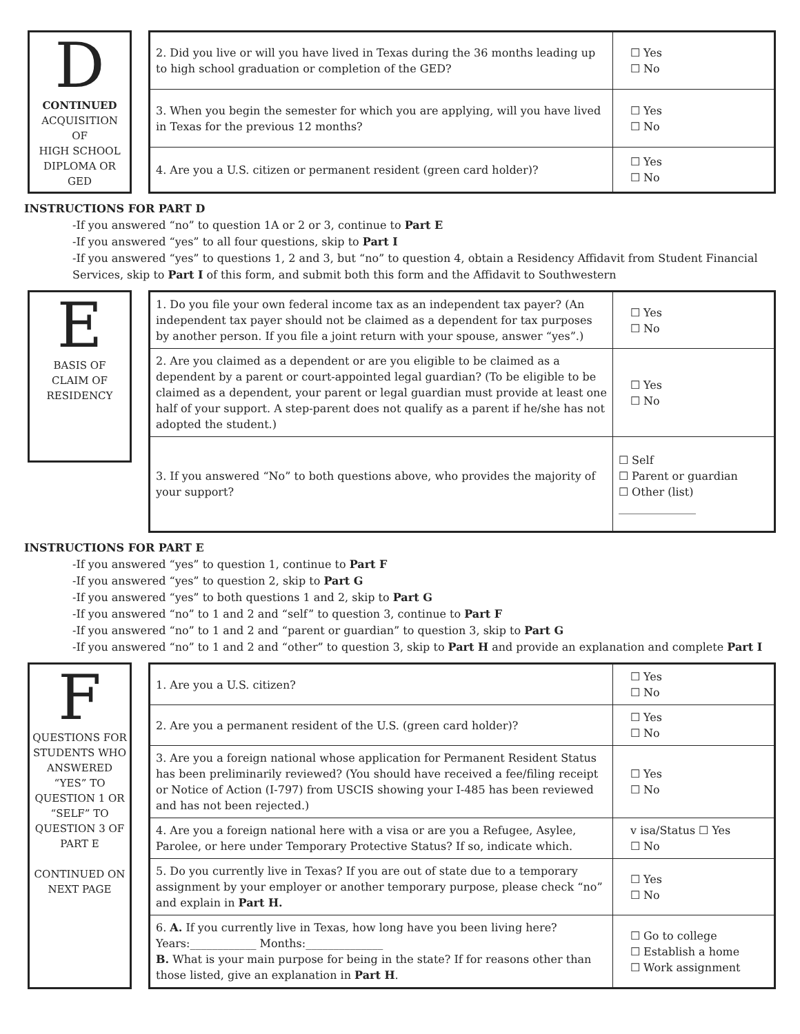D
CONTINUED
ACQUISITION
OF
HIGH SCHOOL
DIPLOMA OR
GED
| 2. Did you live or will you have lived in Texas during the 36 months leading up to high school graduation or completion of the GED? | ☐ Yes ☐ No |
| 3. When you begin the semester for which you are applying, will you have lived in Texas for the previous 12 months? | ☐ Yes ☐ No |
| 4. Are you a U.S. citizen or permanent resident (green card holder)? | ☐ Yes ☐ No |
INSTRUCTIONS FOR PART D
-If you answered “no” to question 1A or 2 or 3, continue to Part E
-If you answered “yes” to all four questions, skip to Part I
-If you answered “yes” to questions 1, 2 and 3, but “no” to question 4, obtain a Residency Affidavit from Student Financial Services, skip to Part I of this form, and submit both this form and the Affidavit to Southwestern
E
BASIS OF
CLAIM OF
RESIDENCY
| 1. Do you file your own federal income tax as an independent tax payer? (An independent tax payer should not be claimed as a dependent for tax purposes by another person. If you file a joint return with your spouse, answer “yes”.) | ☐ Yes ☐ No |
| 2. Are you claimed as a dependent or are you eligible to be claimed as a dependent by a parent or court-appointed legal guardian? (To be eligible to be claimed as a dependent, your parent or legal guardian must provide at least one half of your support. A step-parent does not qualify as a parent if he/she has not adopted the student.) | ☐ Yes ☐ No |
| 3. If you answered “No” to both questions above, who provides the majority of your support? | ☐ Self ☐ Parent or guardian ☐ Other (list) ______________ |
INSTRUCTIONS FOR PART E
-If you answered “yes” to question 1, continue to Part F
-If you answered “yes” to question 2, skip to Part G
-If you answered “yes” to both questions 1 and 2, skip to Part G
-If you answered “no” to 1 and 2 and “self” to question 3, continue to Part F
-If you answered “no” to 1 and 2 and “parent or guardian” to question 3, skip to Part G
-If you answered “no” to 1 and 2 and “other” to question 3, skip to Part H and provide an explanation and complete Part I
F
QUESTIONS FOR STUDENTS WHO ANSWERED “YES” TO QUESTION 1 OR “SELF” TO QUESTION 3 OF PART E
CONTINUED ON NEXT PAGE
| 1. Are you a U.S. citizen? | ☐ Yes ☐ No |
| 2. Are you a permanent resident of the U.S. (green card holder)? | ☐ Yes ☐ No |
| 3. Are you a foreign national whose application for Permanent Resident Status has been preliminarily reviewed? (You should have received a fee/filing receipt or Notice of Action (I-797) from USCIS showing your I-485 has been reviewed and has not been rejected.) | ☐ Yes ☐ No |
| 4. Are you a foreign national here with a visa or are you a Refugee, Asylee, Parolee, or here under Temporary Protective Status? If so, indicate which. | v isa/Status ☐ Yes ☐ No |
| 5. Do you currently live in Texas? If you are out of state due to a temporary assignment by your employer or another temporary purpose, please check “no” and explain in Part H. | ☐ Yes ☐ No |
| 6. A. If you currently live in Texas, how long have you been living here? Years:____________ Months:______________ B. What is your main purpose for being in the state? If for reasons other than those listed, give an explanation in Part H . | ☐ Go to college ☐ Establish a home ☐ Work assignment |